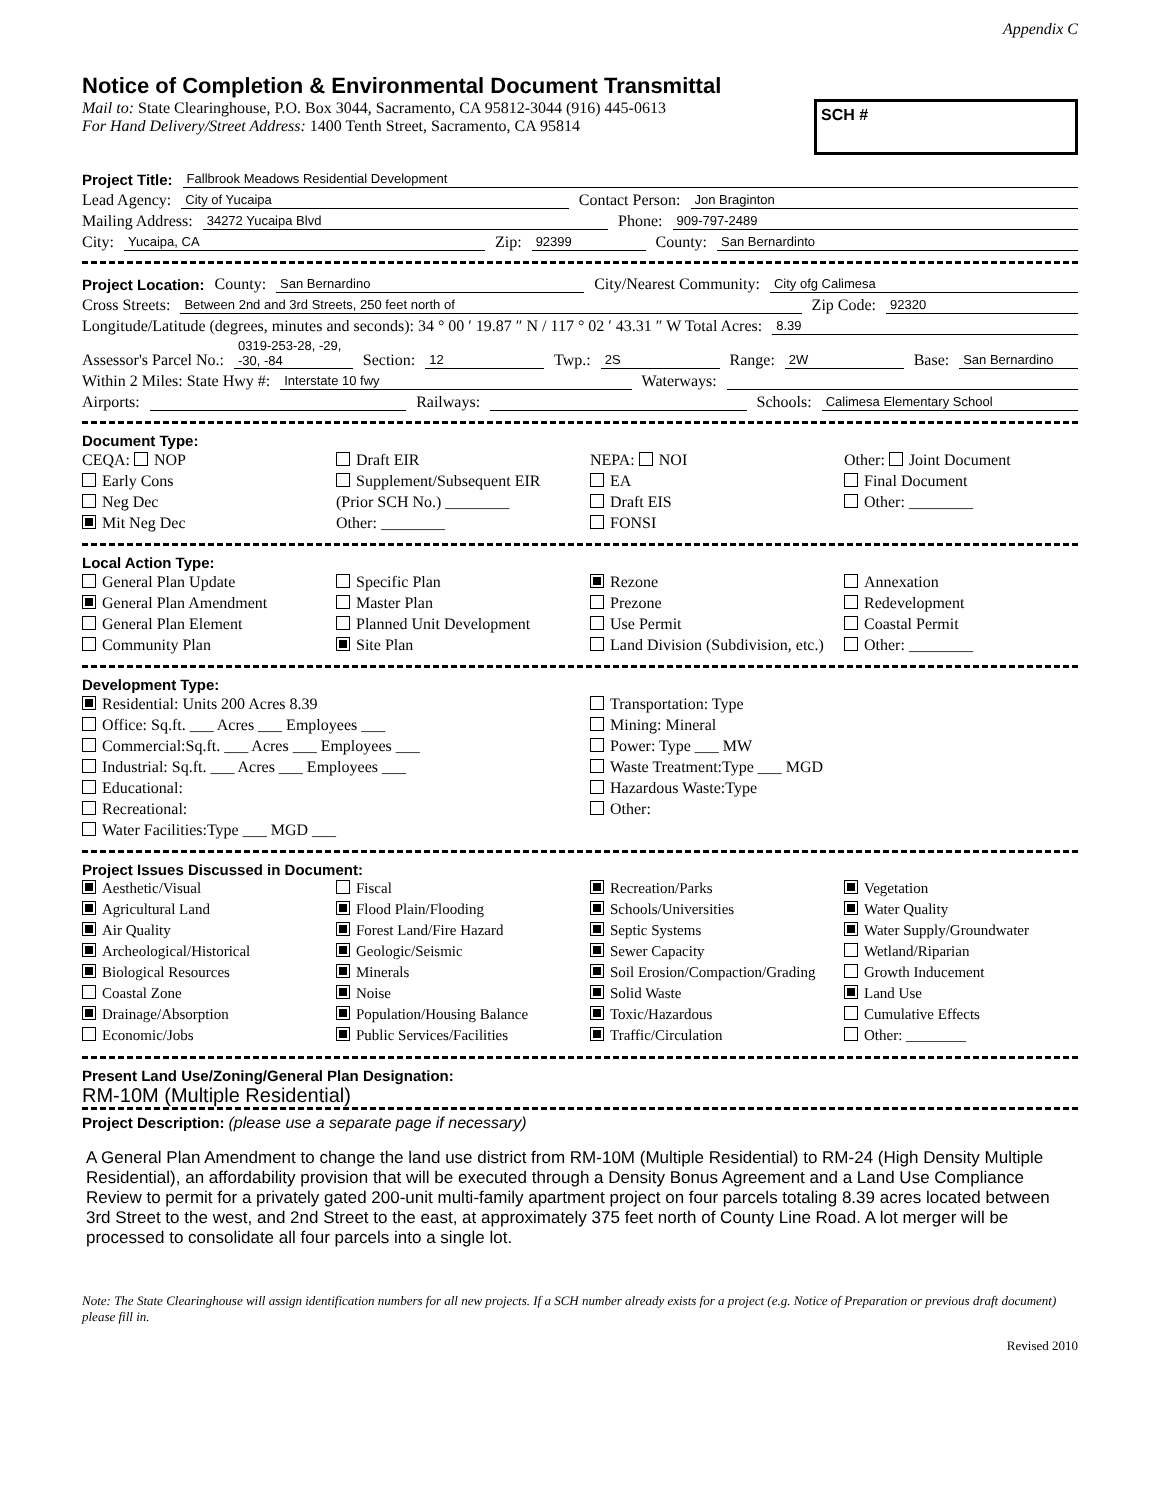Appendix C
Notice of Completion & Environmental Document Transmittal
Mail to: State Clearinghouse, P.O. Box 3044, Sacramento, CA 95812-3044 (916) 445-0613
For Hand Delivery/Street Address: 1400 Tenth Street, Sacramento, CA 95814
SCH #
Project Title: Fallbrook Meadows Residential Development
Lead Agency: City of Yucaipa Contact Person: Jon Braginton
Mailing Address: 34272 Yucaipa Blvd Phone: 909-797-2489
City: Yucaipa, CA Zip: 92399 County: San Bernardinto
Project Location: County: San Bernardino City/Nearest Community: City ofg Calimesa
Cross Streets: Between 2nd and 3rd Streets, 250 feet north of Zip Code: 92320
Longitude/Latitude (degrees, minutes and seconds): 34 ° 00 ′ 19.87 ″ N / 117 ° 02 ′ 43.31 ″ W Total Acres: 8.39
Assessor's Parcel No.: 0319-253-28, -29, -30, -84 Section: 12 Twp.: 2S Range: 2W Base: San Bernardino
Within 2 Miles: State Hwy #: Interstate 10 fwy Waterways:
Airports: Railways: Schools: Calimesa Elementary School
Document Type:
CEQA: NOP
Early Cons
Neg Dec
Mit Neg Dec
Draft EIR
Supplement/Subsequent EIR
(Prior SCH No.) ________
Other: ________
NEPA: NOI
EA
Draft EIS
FONSI
Other: Joint Document
Final Document
Other: ________
Local Action Type:
General Plan Update
General Plan Amendment
General Plan Element
Community Plan
Specific Plan
Master Plan
Planned Unit Development
Site Plan
Rezone
Prezone
Use Permit
Land Division (Subdivision, etc.)
Annexation
Redevelopment
Coastal Permit
Other: ________
Development Type:
Residential: Units 200 Acres 8.39
Office: Sq.ft. ___ Acres ___ Employees ___
Commercial:Sq.ft. ___ Acres ___ Employees ___
Industrial: Sq.ft. ___ Acres ___ Employees ___
Educational:
Recreational:
Water Facilities:Type ___ MGD ___
Transportation: Type
Mining: Mineral
Power: Type ___ MW
Waste Treatment:Type ___ MGD
Hazardous Waste:Type
Other:
Project Issues Discussed in Document:
Aesthetic/Visual
Agricultural Land
Air Quality
Archeological/Historical
Biological Resources
Coastal Zone
Drainage/Absorption
Economic/Jobs
Fiscal
Flood Plain/Flooding
Forest Land/Fire Hazard
Geologic/Seismic
Minerals
Noise
Population/Housing Balance
Public Services/Facilities
Recreation/Parks
Schools/Universities
Septic Systems
Sewer Capacity
Soil Erosion/Compaction/Grading
Solid Waste
Toxic/Hazardous
Traffic/Circulation
Vegetation
Water Quality
Water Supply/Groundwater
Wetland/Riparian
Growth Inducement
Land Use
Cumulative Effects
Other: ________
Present Land Use/Zoning/General Plan Designation:
RM-10M (Multiple Residential)
Project Description: (please use a separate page if necessary)
A General Plan Amendment to change the land use district from RM-10M (Multiple Residential) to RM-24 (High Density Multiple Residential), an affordability provision that will be executed through a Density Bonus Agreement and a Land Use Compliance Review to permit for a privately gated 200-unit multi-family apartment project on four parcels totaling 8.39 acres located between 3rd Street to the west, and 2nd Street to the east, at approximately 375 feet north of County Line Road. A lot merger will be processed to consolidate all four parcels into a single lot.
Note: The State Clearinghouse will assign identification numbers for all new projects. If a SCH number already exists for a project (e.g. Notice of Preparation or previous draft document) please fill in.
Revised 2010